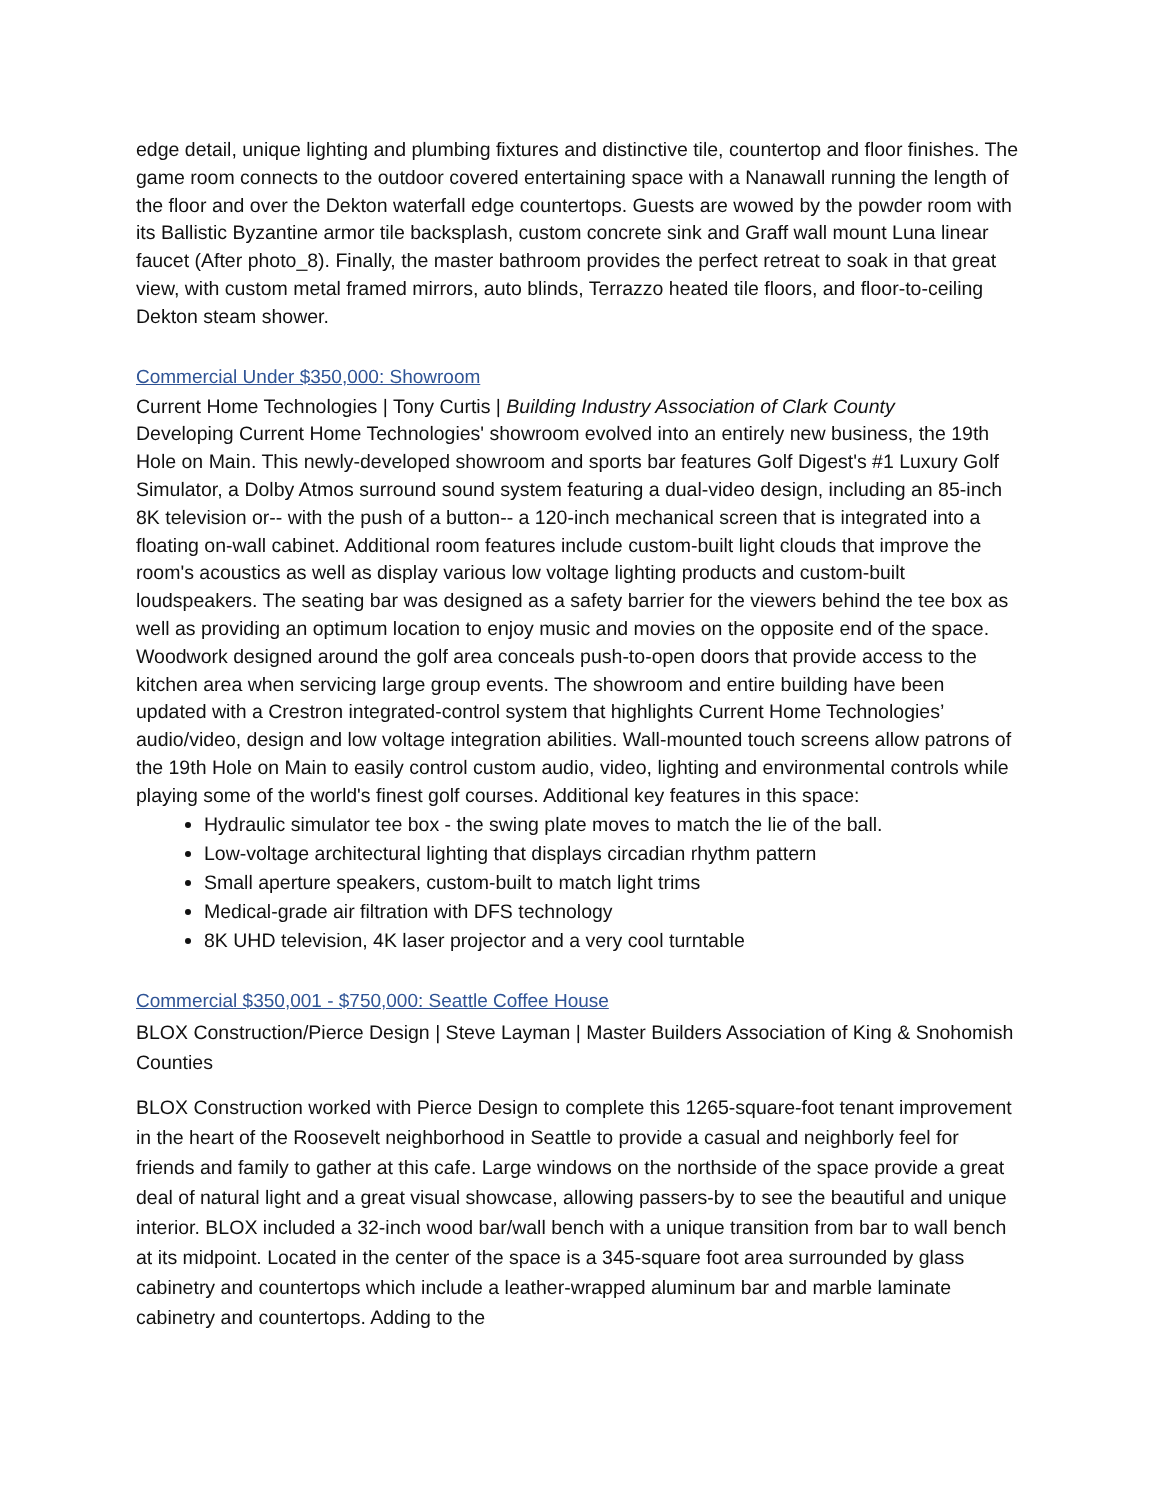edge detail, unique lighting and plumbing fixtures and distinctive tile, countertop and floor finishes. The game room connects to the outdoor covered entertaining space with a Nanawall running the length of the floor and over the Dekton waterfall edge countertops. Guests are wowed by the powder room with its Ballistic Byzantine armor tile backsplash, custom concrete sink and Graff wall mount Luna linear faucet (After photo_8). Finally, the master bathroom provides the perfect retreat to soak in that great view, with custom metal framed mirrors, auto blinds, Terrazzo heated tile floors, and floor-to-ceiling Dekton steam shower.
Commercial Under $350,000: Showroom
Current Home Technologies | Tony Curtis | Building Industry Association of Clark County
Developing Current Home Technologies' showroom evolved into an entirely new business, the 19th Hole on Main. This newly-developed showroom and sports bar features Golf Digest's #1 Luxury Golf Simulator, a Dolby Atmos surround sound system featuring a dual-video design, including an 85-inch 8K television or-- with the push of a button-- a 120-inch mechanical screen that is integrated into a floating on-wall cabinet. Additional room features include custom-built light clouds that improve the room's acoustics as well as display various low voltage lighting products and custom-built loudspeakers. The seating bar was designed as a safety barrier for the viewers behind the tee box as well as providing an optimum location to enjoy music and movies on the opposite end of the space. Woodwork designed around the golf area conceals push-to-open doors that provide access to the kitchen area when servicing large group events. The showroom and entire building have been updated with a Crestron integrated-control system that highlights Current Home Technologies’ audio/video, design and low voltage integration abilities. Wall-mounted touch screens allow patrons of the 19th Hole on Main to easily control custom audio, video, lighting and environmental controls while playing some of the world's finest golf courses. Additional key features in this space:
Hydraulic simulator tee box - the swing plate moves to match the lie of the ball.
Low-voltage architectural lighting that displays circadian rhythm pattern
Small aperture speakers, custom-built to match light trims
Medical-grade air filtration with DFS technology
8K UHD television, 4K laser projector and a very cool turntable
Commercial $350,001 - $750,000: Seattle Coffee House
BLOX Construction/Pierce Design | Steve Layman | Master Builders Association of King & Snohomish Counties
BLOX Construction worked with Pierce Design to complete this 1265-square-foot tenant improvement in the heart of the Roosevelt neighborhood in Seattle to provide a casual and neighborly feel for friends and family to gather at this cafe. Large windows on the northside of the space provide a great deal of natural light and a great visual showcase, allowing passers-by to see the beautiful and unique interior. BLOX included a 32-inch wood bar/wall bench with a unique transition from bar to wall bench at its midpoint. Located in the center of the space is a 345-square foot area surrounded by glass cabinetry and countertops which include a leather-wrapped aluminum bar and marble laminate cabinetry and countertops. Adding to the